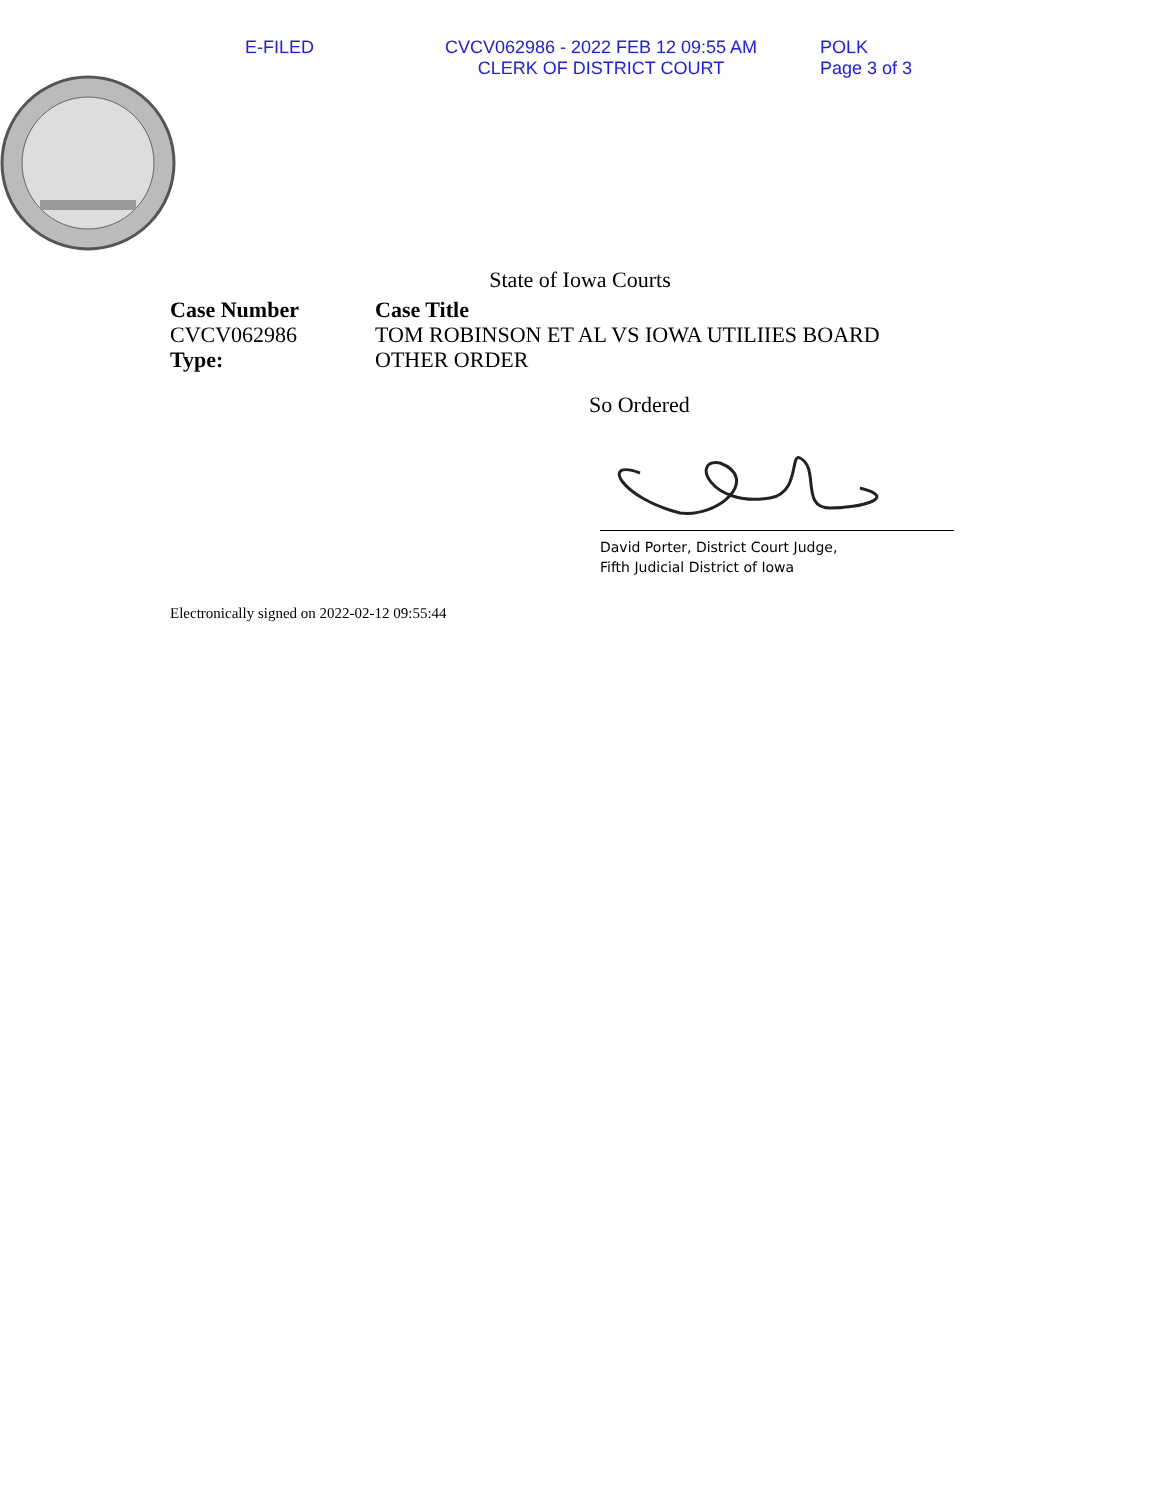E-FILED CVCV062986 - 2022 FEB 12 09:55 AM
CLERK OF DISTRICT COURT
POLK
Page 3 of 3
State of Iowa Courts
Case Number
CVCV062986
Type:
Case Title
TOM ROBINSON ET AL VS IOWA UTILIIES BOARD
OTHER ORDER
So Ordered
David Porter, District Court Judge,
Fifth Judicial District of Iowa
Electronically signed on 2022-02-12 09:55:44